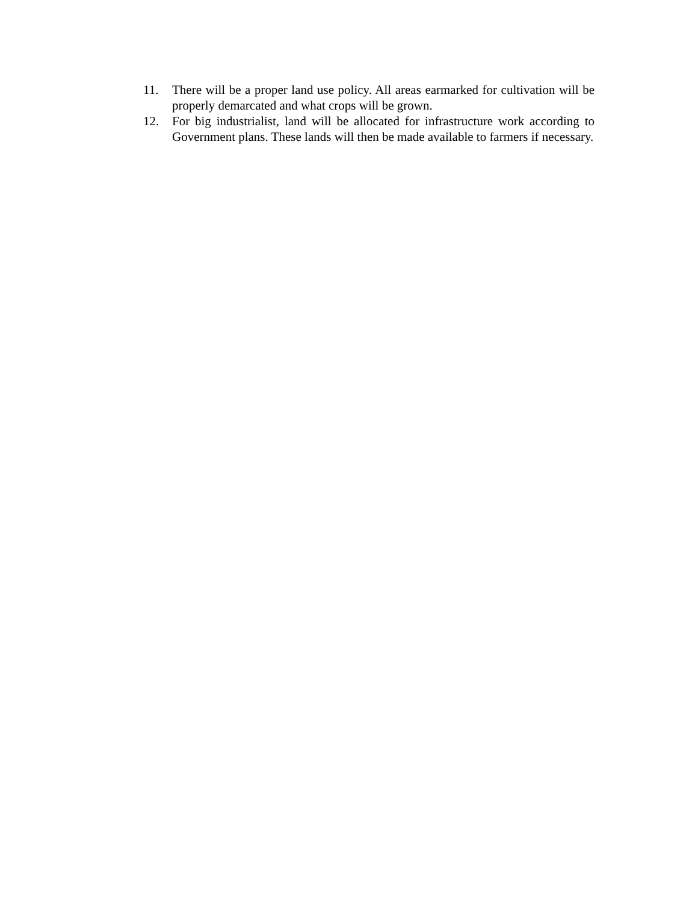11. There will be a proper land use policy. All areas earmarked for cultivation will be properly demarcated and what crops will be grown.
12. For big industrialist, land will be allocated for infrastructure work according to Government plans. These lands will then be made available to farmers if necessary.